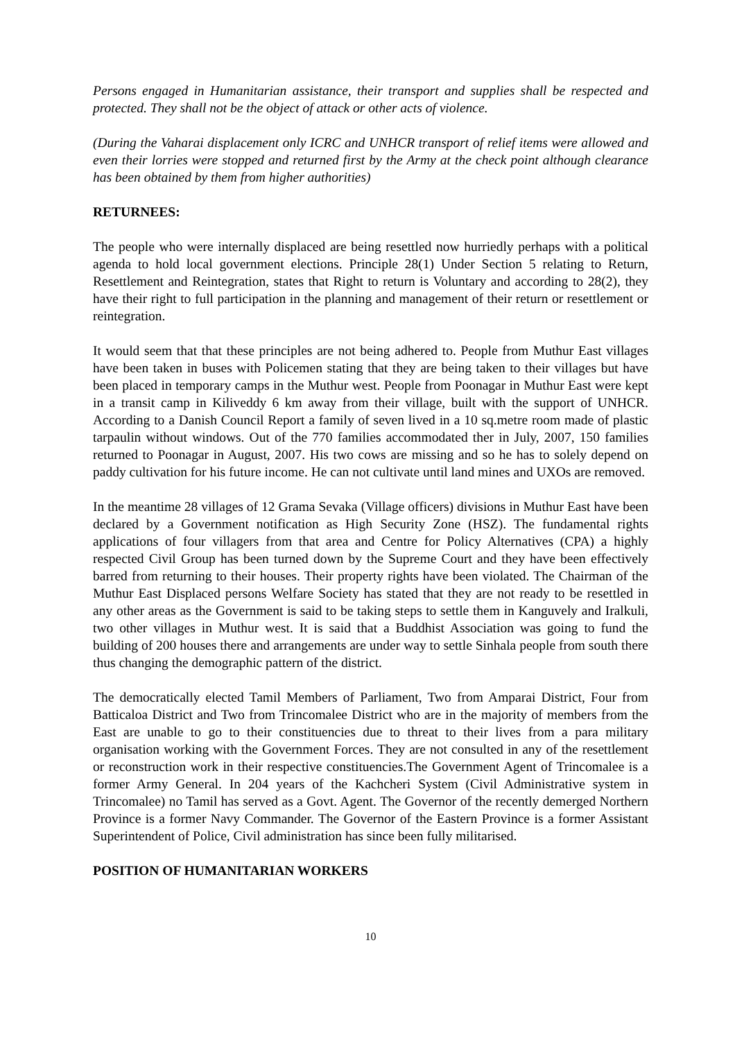Persons engaged in Humanitarian assistance, their transport and supplies shall be respected and protected. They shall not be the object of attack or other acts of violence.
(During the Vaharai displacement only ICRC and UNHCR transport of relief items were allowed and even their lorries were stopped and returned first by the Army at the check point although clearance has been obtained by them from higher authorities)
RETURNEES:
The people who were internally displaced are being resettled now hurriedly perhaps with a political agenda to hold local government elections. Principle 28(1) Under Section 5 relating to Return, Resettlement and Reintegration, states that Right to return is Voluntary and according to 28(2), they have their right to full participation in the planning and management of their return or resettlement or reintegration.
It would seem that that these principles are not being adhered to. People from Muthur East villages have been taken in buses with Policemen stating that they are being taken to their villages but have been placed in temporary camps in the Muthur west. People from Poonagar in Muthur East were kept in a transit camp in Kiliveddy 6 km away from their village, built with the support of UNHCR. According to a Danish Council Report a family of seven lived in a 10 sq.metre room made of plastic tarpaulin without windows. Out of the 770 families accommodated ther in July, 2007, 150 families returned to Poonagar in August, 2007. His two cows are missing and so he has to solely depend on paddy cultivation for his future income. He can not cultivate until land mines and UXOs are removed.
In the meantime 28 villages of 12 Grama Sevaka (Village officers) divisions in Muthur East have been declared by a Government notification as High Security Zone (HSZ). The fundamental rights applications of four villagers from that area and Centre for Policy Alternatives (CPA) a highly respected Civil Group has been turned down by the Supreme Court and they have been effectively barred from returning to their houses. Their property rights have been violated. The Chairman of the Muthur East Displaced persons Welfare Society has stated that they are not ready to be resettled in any other areas as the Government is said to be taking steps to settle them in Kanguvely and Iralkuli, two other villages in Muthur west. It is said that a Buddhist Association was going to fund the building of 200 houses there and arrangements are under way to settle Sinhala people from south there thus changing the demographic pattern of the district.
The democratically elected Tamil Members of Parliament, Two from Amparai District, Four from Batticaloa District and Two from Trincomalee District who are in the majority of members from the East are unable to go to their constituencies due to threat to their lives from a para military organisation working with the Government Forces. They are not consulted in any of the resettlement or reconstruction work in their respective constituencies.The Government Agent of Trincomalee is a former Army General. In 204 years of the Kachcheri System (Civil Administrative system in Trincomalee) no Tamil has served as a Govt. Agent. The Governor of the recently demerged Northern Province is a former Navy Commander. The Governor of the Eastern Province is a former Assistant Superintendent of Police, Civil administration has since been fully militarised.
POSITION OF HUMANITARIAN WORKERS
10